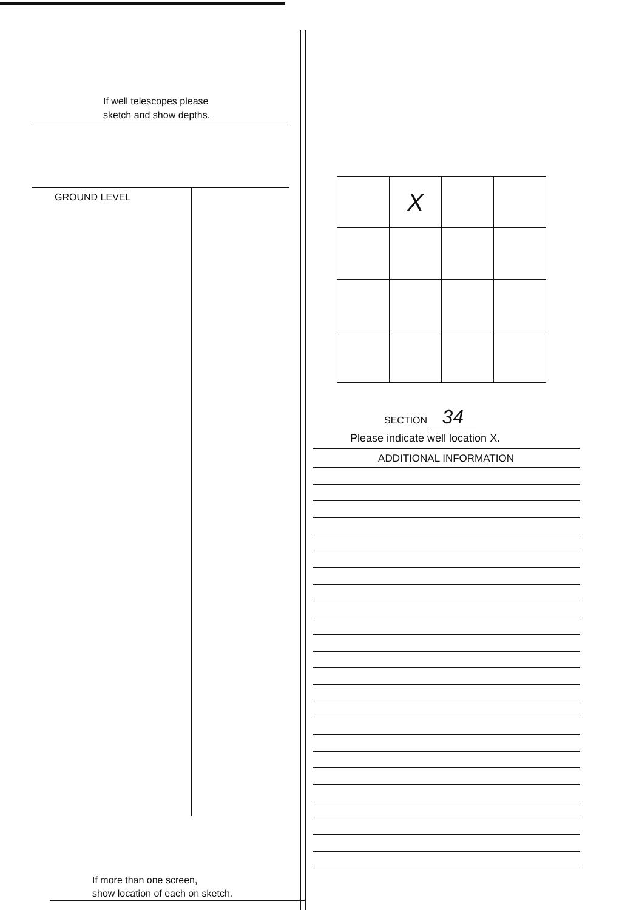If well telescopes please
sketch and show depths.
GROUND LEVEL
If more than one screen,
show location of each on sketch.
| | X | | |
SECTION 34
Please indicate well location X.
ADDITIONAL INFORMATION